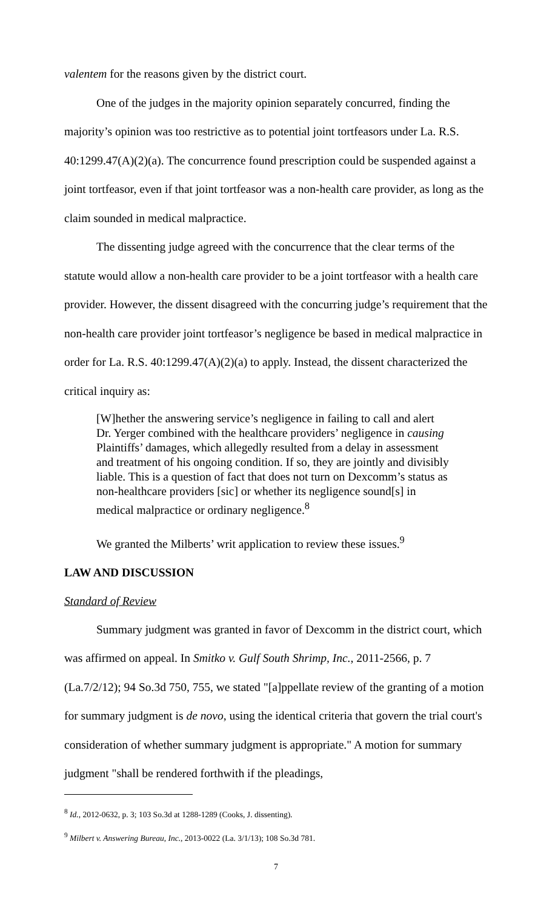valentem for the reasons given by the district court.
One of the judges in the majority opinion separately concurred, finding the majority’s opinion was too restrictive as to potential joint tortfeasors under La. R.S. 40:1299.47(A)(2)(a). The concurrence found prescription could be suspended against a joint tortfeasor, even if that joint tortfeasor was a non-health care provider, as long as the claim sounded in medical malpractice.
The dissenting judge agreed with the concurrence that the clear terms of the statute would allow a non-health care provider to be a joint tortfeasor with a health care provider. However, the dissent disagreed with the concurring judge’s requirement that the non-health care provider joint tortfeasor’s negligence be based in medical malpractice in order for La. R.S. 40:1299.47(A)(2)(a) to apply. Instead, the dissent characterized the critical inquiry as:
[W]hether the answering service’s negligence in failing to call and alert Dr. Yerger combined with the healthcare providers’ negligence in causing Plaintiffs’ damages, which allegedly resulted from a delay in assessment and treatment of his ongoing condition. If so, they are jointly and divisibly liable. This is a question of fact that does not turn on Dexcomm’s status as non-healthcare providers [sic] or whether its negligence sound[s] in medical malpractice or ordinary negligence.<sup>8</sup>
We granted the Milberts’ writ application to review these issues.<sup>9</sup>
LAW AND DISCUSSION
Standard of Review
Summary judgment was granted in favor of Dexcomm in the district court, which was affirmed on appeal. In Smitko v. Gulf South Shrimp, Inc., 2011-2566, p. 7 (La.7/2/12); 94 So.3d 750, 755, we stated "[a]ppellate review of the granting of a motion for summary judgment is de novo, using the identical criteria that govern the trial court's consideration of whether summary judgment is appropriate." A motion for summary judgment "shall be rendered forthwith if the pleadings,
<sup>8</sup> Id., 2012-0632, p. 3; 103 So.3d at 1288-1289 (Cooks, J. dissenting).
<sup>9</sup> Milbert v. Answering Bureau, Inc., 2013-0022 (La. 3/1/13); 108 So.3d 781.
7